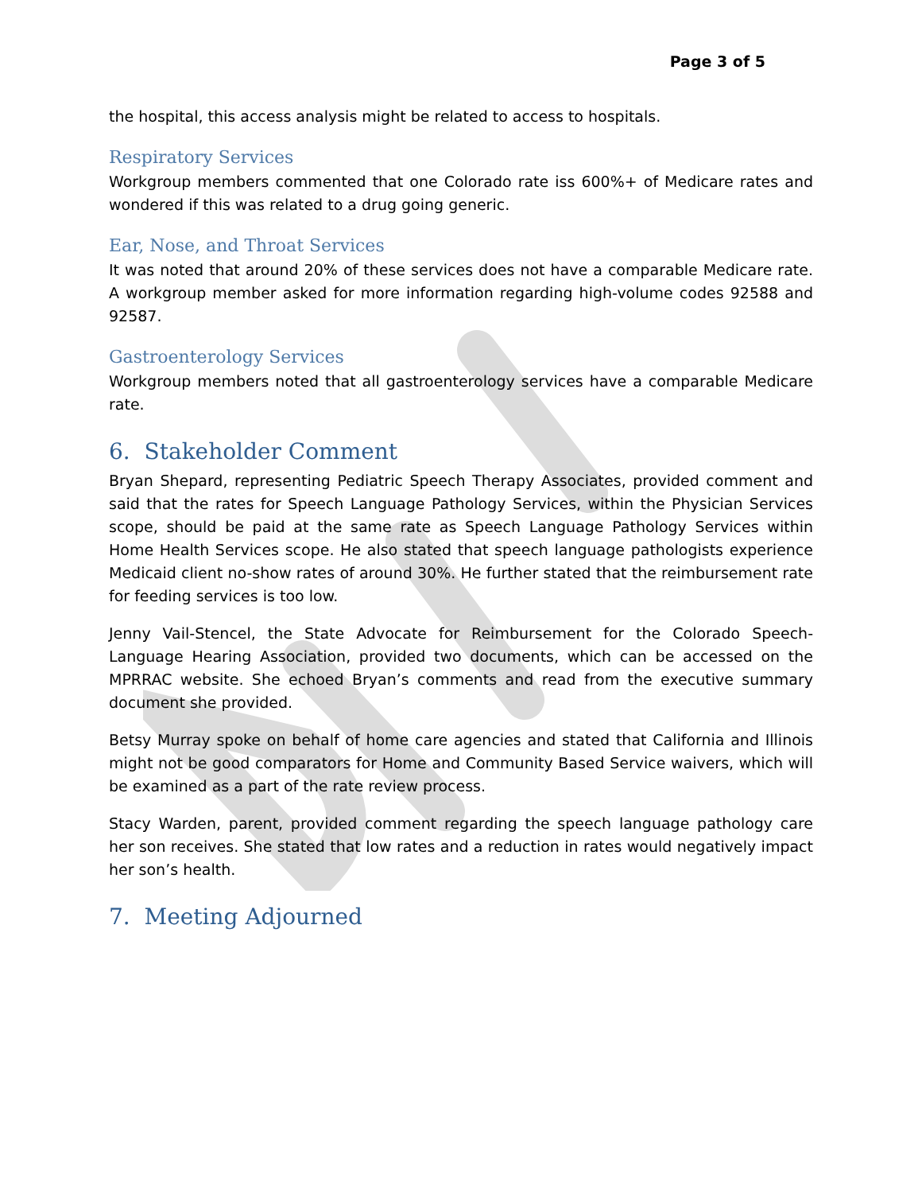Page 3 of 5
the hospital, this access analysis might be related to access to hospitals.
Respiratory Services
Workgroup members commented that one Colorado rate iss 600%+ of Medicare rates and wondered if this was related to a drug going generic.
Ear, Nose, and Throat Services
It was noted that around 20% of these services does not have a comparable Medicare rate. A workgroup member asked for more information regarding high-volume codes 92588 and 92587.
Gastroenterology Services
Workgroup members noted that all gastroenterology services have a comparable Medicare rate.
6. Stakeholder Comment
Bryan Shepard, representing Pediatric Speech Therapy Associates, provided comment and said that the rates for Speech Language Pathology Services, within the Physician Services scope, should be paid at the same rate as Speech Language Pathology Services within Home Health Services scope. He also stated that speech language pathologists experience Medicaid client no-show rates of around 30%. He further stated that the reimbursement rate for feeding services is too low.
Jenny Vail-Stencel, the State Advocate for Reimbursement for the Colorado Speech-Language Hearing Association, provided two documents, which can be accessed on the MPRRAC website. She echoed Bryan’s comments and read from the executive summary document she provided.
Betsy Murray spoke on behalf of home care agencies and stated that California and Illinois might not be good comparators for Home and Community Based Service waivers, which will be examined as a part of the rate review process.
Stacy Warden, parent, provided comment regarding the speech language pathology care her son receives. She stated that low rates and a reduction in rates would negatively impact her son’s health.
7. Meeting Adjourned